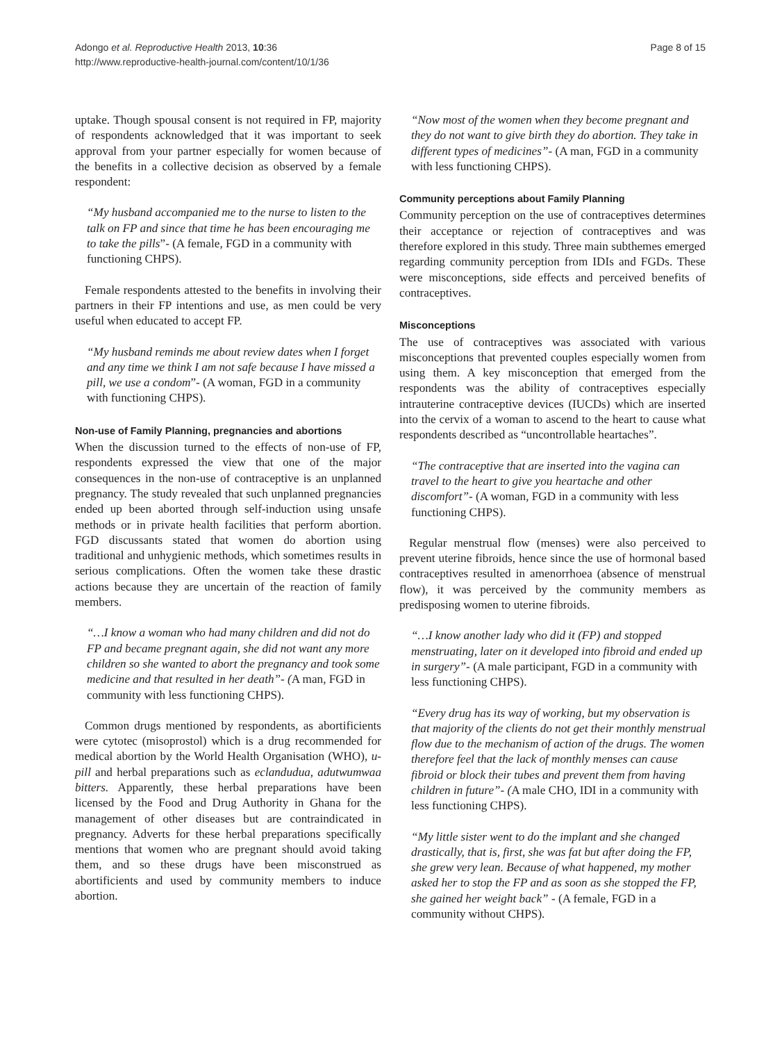Adongo et al. Reproductive Health 2013, 10:36
http://www.reproductive-health-journal.com/content/10/1/36
Page 8 of 15
uptake. Though spousal consent is not required in FP, majority of respondents acknowledged that it was important to seek approval from your partner especially for women because of the benefits in a collective decision as observed by a female respondent:
“My husband accompanied me to the nurse to listen to the talk on FP and since that time he has been encouraging me to take the pills”- (A female, FGD in a community with functioning CHPS).
Female respondents attested to the benefits in involving their partners in their FP intentions and use, as men could be very useful when educated to accept FP.
“My husband reminds me about review dates when I forget and any time we think I am not safe because I have missed a pill, we use a condom”- (A woman, FGD in a community with functioning CHPS).
Non-use of Family Planning, pregnancies and abortions
When the discussion turned to the effects of non-use of FP, respondents expressed the view that one of the major consequences in the non-use of contraceptive is an unplanned pregnancy. The study revealed that such unplanned pregnancies ended up been aborted through self-induction using unsafe methods or in private health facilities that perform abortion. FGD discussants stated that women do abortion using traditional and unhygienic methods, which sometimes results in serious complications. Often the women take these drastic actions because they are uncertain of the reaction of family members.
“…I know a woman who had many children and did not do FP and became pregnant again, she did not want any more children so she wanted to abort the pregnancy and took some medicine and that resulted in her death”- (A man, FGD in community with less functioning CHPS).
Common drugs mentioned by respondents, as abortificients were cytotec (misoprostol) which is a drug recommended for medical abortion by the World Health Organisation (WHO), u-pill and herbal preparations such as eclandudua, adutwumwaa bitters. Apparently, these herbal preparations have been licensed by the Food and Drug Authority in Ghana for the management of other diseases but are contraindicated in pregnancy. Adverts for these herbal preparations specifically mentions that women who are pregnant should avoid taking them, and so these drugs have been misconstrued as abortificients and used by community members to induce abortion.
“Now most of the women when they become pregnant and they do not want to give birth they do abortion. They take in different types of medicines”- (A man, FGD in a community with less functioning CHPS).
Community perceptions about Family Planning
Community perception on the use of contraceptives determines their acceptance or rejection of contraceptives and was therefore explored in this study. Three main subthemes emerged regarding community perception from IDIs and FGDs. These were misconceptions, side effects and perceived benefits of contraceptives.
Misconceptions
The use of contraceptives was associated with various misconceptions that prevented couples especially women from using them. A key misconception that emerged from the respondents was the ability of contraceptives especially intrauterine contraceptive devices (IUCDs) which are inserted into the cervix of a woman to ascend to the heart to cause what respondents described as “uncontrollable heartaches”.
“The contraceptive that are inserted into the vagina can travel to the heart to give you heartache and other discomfort”- (A woman, FGD in a community with less functioning CHPS).
Regular menstrual flow (menses) were also perceived to prevent uterine fibroids, hence since the use of hormonal based contraceptives resulted in amenorrhoea (absence of menstrual flow), it was perceived by the community members as predisposing women to uterine fibroids.
“…I know another lady who did it (FP) and stopped menstruating, later on it developed into fibroid and ended up in surgery”- (A male participant, FGD in a community with less functioning CHPS).
“Every drug has its way of working, but my observation is that majority of the clients do not get their monthly menstrual flow due to the mechanism of action of the drugs. The women therefore feel that the lack of monthly menses can cause fibroid or block their tubes and prevent them from having children in future”- (A male CHO, IDI in a community with less functioning CHPS).
“My little sister went to do the implant and she changed drastically, that is, first, she was fat but after doing the FP, she grew very lean. Because of what happened, my mother asked her to stop the FP and as soon as she stopped the FP, she gained her weight back” - (A female, FGD in a community without CHPS).